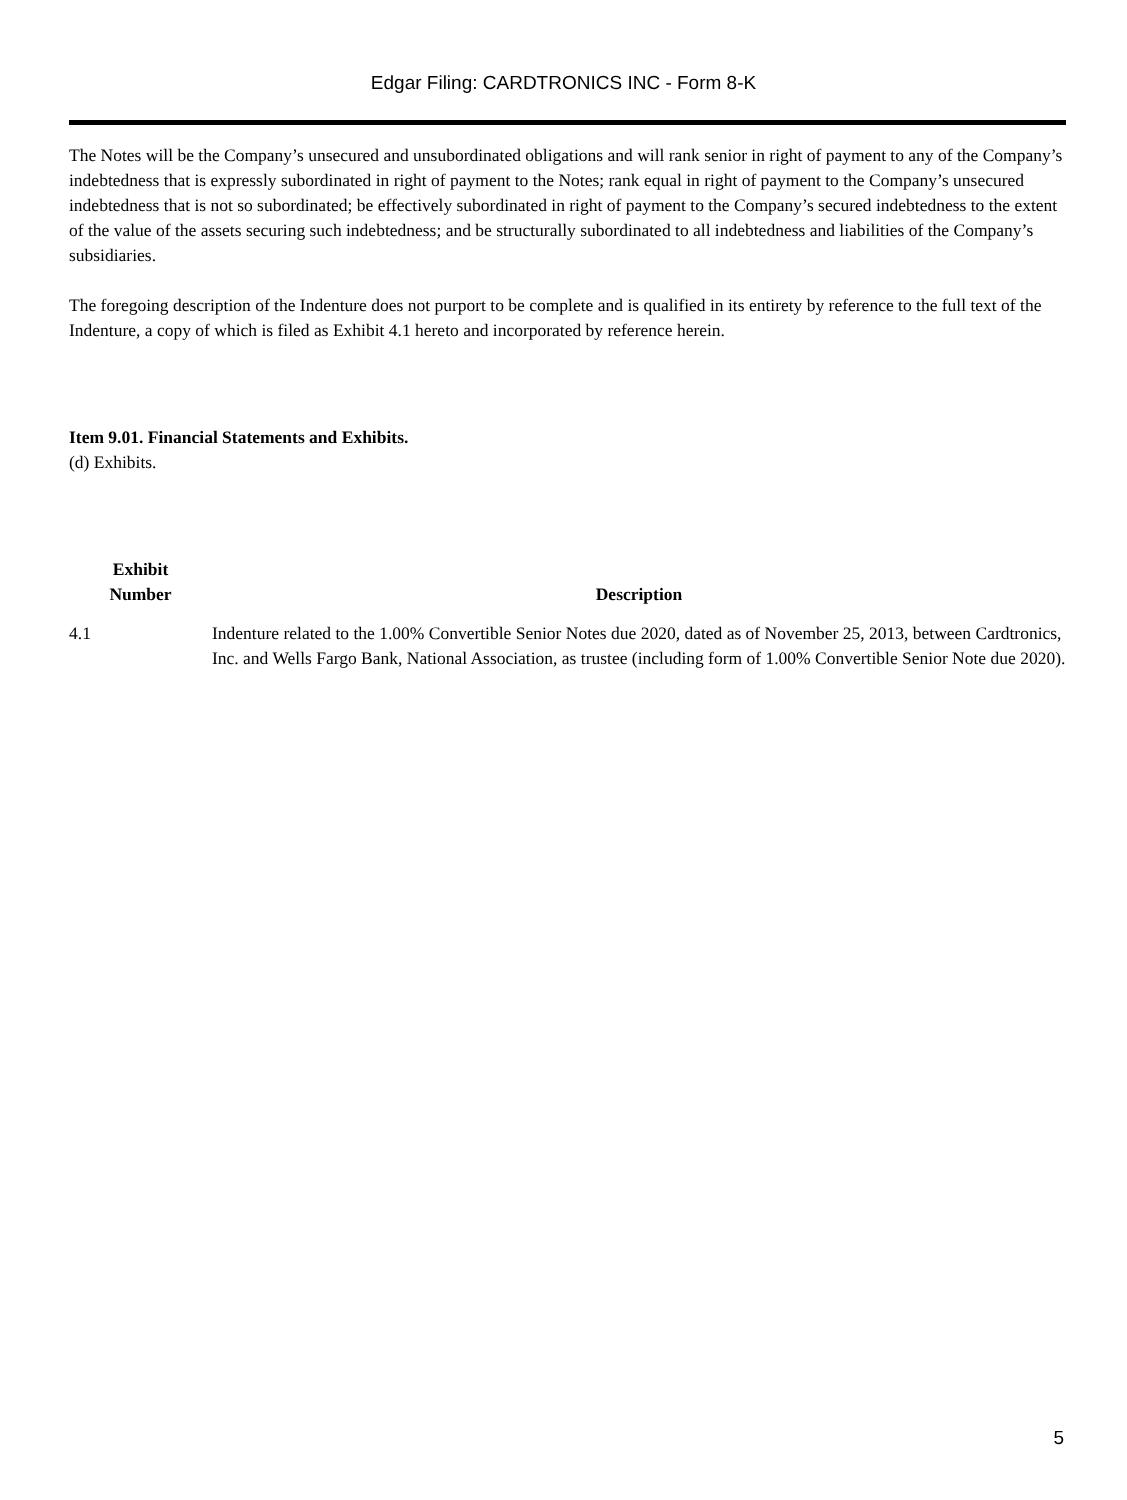Edgar Filing: CARDTRONICS INC - Form 8-K
The Notes will be the Company’s unsecured and unsubordinated obligations and will rank senior in right of payment to any of the Company’s indebtedness that is expressly subordinated in right of payment to the Notes; rank equal in right of payment to the Company’s unsecured indebtedness that is not so subordinated; be effectively subordinated in right of payment to the Company’s secured indebtedness to the extent of the value of the assets securing such indebtedness; and be structurally subordinated to all indebtedness and liabilities of the Company’s subsidiaries.
The foregoing description of the Indenture does not purport to be complete and is qualified in its entirety by reference to the full text of the Indenture, a copy of which is filed as Exhibit 4.1 hereto and incorporated by reference herein.
Item 9.01. Financial Statements and Exhibits.
(d) Exhibits.
| Exhibit Number | Description |
| --- | --- |
| 4.1 | Indenture related to the 1.00% Convertible Senior Notes due 2020, dated as of November 25, 2013, between Cardtronics, Inc. and Wells Fargo Bank, National Association, as trustee (including form of 1.00% Convertible Senior Note due 2020). |
5